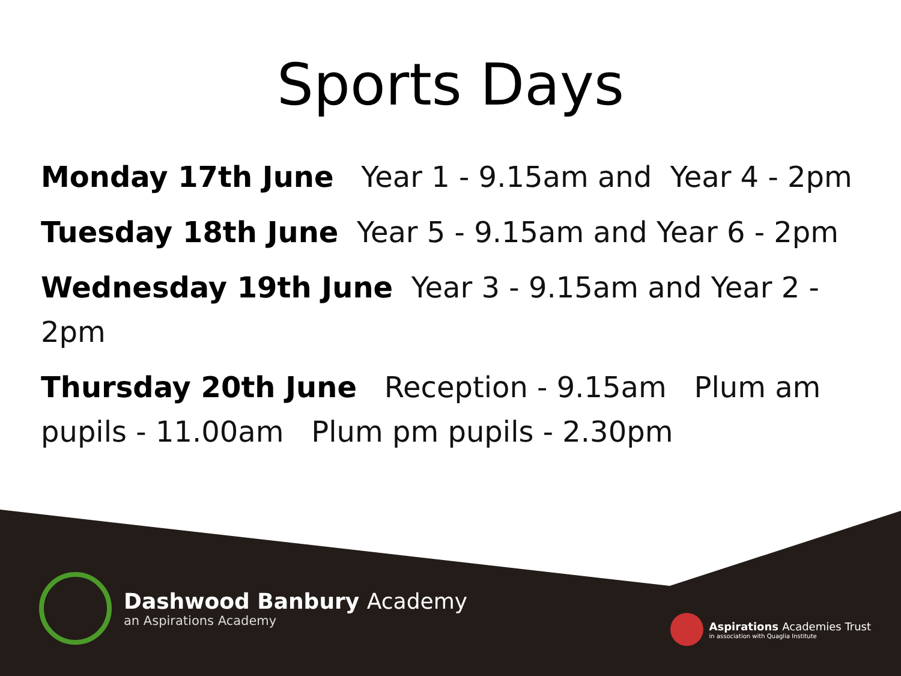Sports Days
Monday 17th June Year 1 - 9.15am and Year 4 - 2pm
Tuesday 18th June Year 5 - 9.15am and Year 6 - 2pm
Wednesday 19th June Year 3 - 9.15am and Year 2 - 2pm
Thursday 20th June Reception - 9.15am Plum am pupils - 11.00am Plum pm pupils - 2.30pm
Dashwood Banbury Academy
an Aspirations Academy
Aspirations Academies Trust
in association with Quaglia Institute